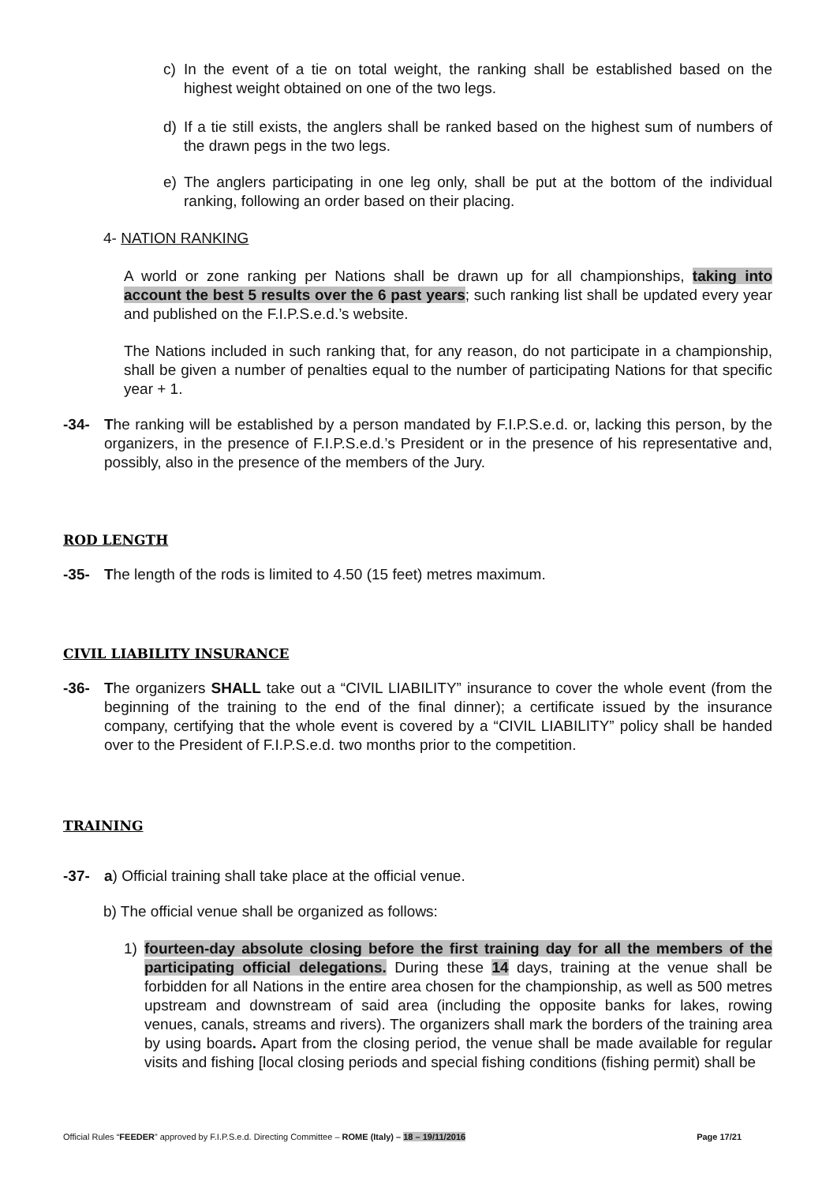c) In the event of a tie on total weight, the ranking shall be established based on the highest weight obtained on one of the two legs.
d) If a tie still exists, the anglers shall be ranked based on the highest sum of numbers of the drawn pegs in the two legs.
e) The anglers participating in one leg only, shall be put at the bottom of the individual ranking, following an order based on their placing.
4- NATION RANKING
A world or zone ranking per Nations shall be drawn up for all championships, taking into account the best 5 results over the 6 past years; such ranking list shall be updated every year and published on the F.I.P.S.e.d.’s website.
The Nations included in such ranking that, for any reason, do not participate in a championship, shall be given a number of penalties equal to the number of participating Nations for that specific year + 1.
-34- The ranking will be established by a person mandated by F.I.P.S.e.d. or, lacking this person, by the organizers, in the presence of F.I.P.S.e.d.’s President or in the presence of his representative and, possibly, also in the presence of the members of the Jury.
ROD LENGTH
-35- The length of the rods is limited to 4.50 (15 feet) metres maximum.
CIVIL LIABILITY INSURANCE
-36- The organizers SHALL take out a “CIVIL LIABILITY” insurance to cover the whole event (from the beginning of the training to the end of the final dinner); a certificate issued by the insurance company, certifying that the whole event is covered by a “CIVIL LIABILITY” policy shall be handed over to the President of F.I.P.S.e.d. two months prior to the competition.
TRAINING
-37- a) Official training shall take place at the official venue.
b) The official venue shall be organized as follows:
1) fourteen-day absolute closing before the first training day for all the members of the participating official delegations. During these 14 days, training at the venue shall be forbidden for all Nations in the entire area chosen for the championship, as well as 500 metres upstream and downstream of said area (including the opposite banks for lakes, rowing venues, canals, streams and rivers). The organizers shall mark the borders of the training area by using boards. Apart from the closing period, the venue shall be made available for regular visits and fishing [local closing periods and special fishing conditions (fishing permit) shall be
Official Rules “FEEDER” approved by F.I.P.S.e.d. Directing Committee – ROME (Italy) – 18 – 19/11/2016 Page 17/21